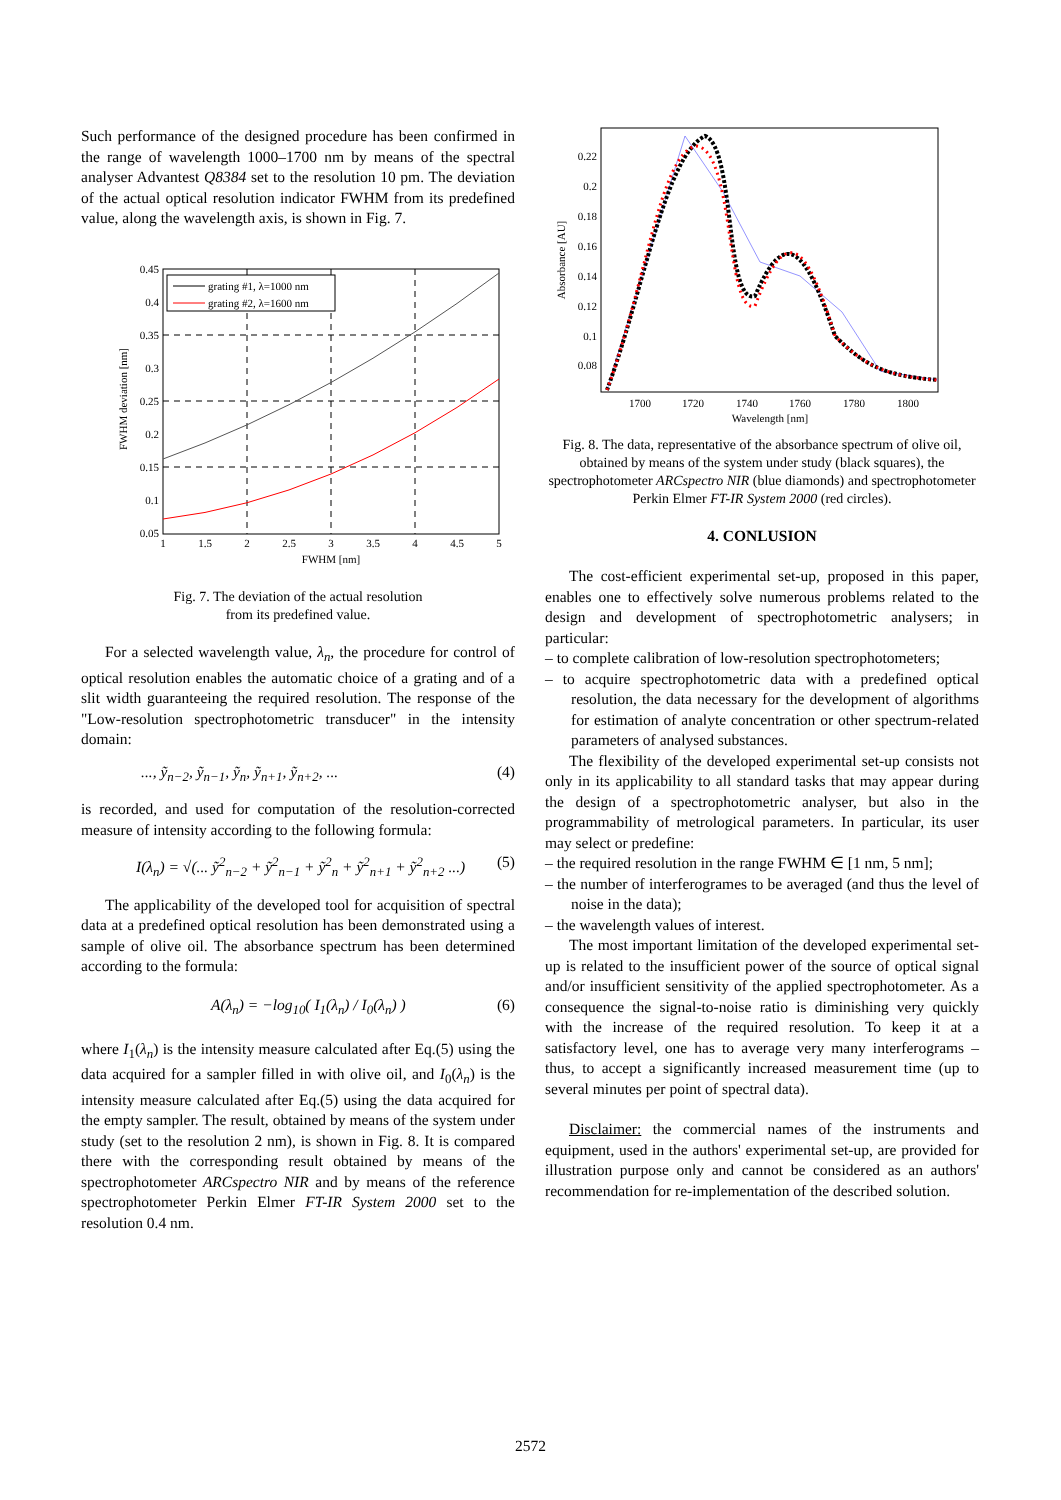Such performance of the designed procedure has been confirmed in the range of wavelength 1000–1700 nm by means of the spectral analyser Advantest Q8384 set to the resolution 10 pm. The deviation of the actual optical resolution indicator FWHM from its predefined value, along the wavelength axis, is shown in Fig. 7.
grating #1, λ=1000 nm
grating #2, λ=1600 nm
0.45
0.4
0.35
0.3
0.25
0.2
0.15
0.1
0.05
1
1.5
2
2.5
3
3.5
4
4.5
5
FWHM [nm]
FWHM deviation [nm]
Fig. 7. The deviation of the actual resolution
from its predefined value.
For a selected wavelength value, λ<sub>n</sub>, the procedure for control of optical resolution enables the automatic choice of a grating and of a slit width guaranteeing the required resolution. The response of the "Low-resolution spectrophotometric transducer" in the intensity domain:
..., ỹ<sub>n−2</sub>, ỹ<sub>n−1</sub>, ỹ<sub>n</sub>, ỹ<sub>n+1</sub>, ỹ<sub>n+2</sub>, ... (4)
is recorded, and used for computation of the resolution-corrected measure of intensity according to the following formula:
I(λ<sub>n</sub>) = √(... ỹ<sup>2</sup><sub>n−2</sub> + ỹ<sup>2</sup><sub>n−1</sub> + ỹ<sup>2</sup><sub>n</sub> + ỹ<sup>2</sup><sub>n+1</sub> + ỹ<sup>2</sup><sub>n+2</sub> ...) (5)
The applicability of the developed tool for acquisition of spectral data at a predefined optical resolution has been demonstrated using a sample of olive oil. The absorbance spectrum has been determined according to the formula:
A(λ<sub>n</sub>) = −log<sub>10</sub>( I<sub>1</sub>(λ<sub>n</sub>) / I<sub>0</sub>(λ<sub>n</sub>) ) (6)
where I<sub>1</sub>(λ<sub>n</sub>) is the intensity measure calculated after Eq.(5) using the data acquired for a sampler filled in with olive oil, and I<sub>0</sub>(λ<sub>n</sub>) is the intensity measure calculated after Eq.(5) using the data acquired for the empty sampler. The result, obtained by means of the system under study (set to the resolution 2 nm), is shown in Fig. 8. It is compared there with the corresponding result obtained by means of the spectrophotometer ARCspectro NIR and by means of the reference spectrophotometer Perkin Elmer FT-IR System 2000 set to the resolution 0.4 nm.
0.22
0.2
0.18
0.16
0.14
0.12
0.1
0.08
1700
1720
1740
1760
1780
1800
Wavelength [nm]
Absorbance [AU]
Fig. 8. The data, representative of the absorbance spectrum of olive oil, obtained by means of the system under study (black squares), the spectrophotometer ARCspectro NIR (blue diamonds) and spectrophotometer Perkin Elmer FT-IR System 2000 (red circles).
4. CONLUSION
The cost-efficient experimental set-up, proposed in this paper, enables one to effectively solve numerous problems related to the design and development of spectrophotometric analysers; in particular:
– to complete calibration of low-resolution spectrophotometers;
– to acquire spectrophotometric data with a predefined optical resolution, the data necessary for the development of algorithms for estimation of analyte concentration or other spectrum-related parameters of analysed substances.
The flexibility of the developed experimental set-up consists not only in its applicability to all standard tasks that may appear during the design of a spectrophotometric analyser, but also in the programmability of metrological parameters. In particular, its user may select or predefine:
– the required resolution in the range FWHM ∈ [1 nm, 5 nm];
– the number of interferogrames to be averaged (and thus the level of noise in the data);
– the wavelength values of interest.
The most important limitation of the developed experimental set-up is related to the insufficient power of the source of optical signal and/or insufficient sensitivity of the applied spectrophotometer. As a consequence the signal-to-noise ratio is diminishing very quickly with the increase of the required resolution. To keep it at a satisfactory level, one has to average very many interferograms – thus, to accept a significantly increased measurement time (up to several minutes per point of spectral data).
Disclaimer: the commercial names of the instruments and equipment, used in the authors' experimental set-up, are provided for illustration purpose only and cannot be considered as an authors' recommendation for re-implementation of the described solution.
2572